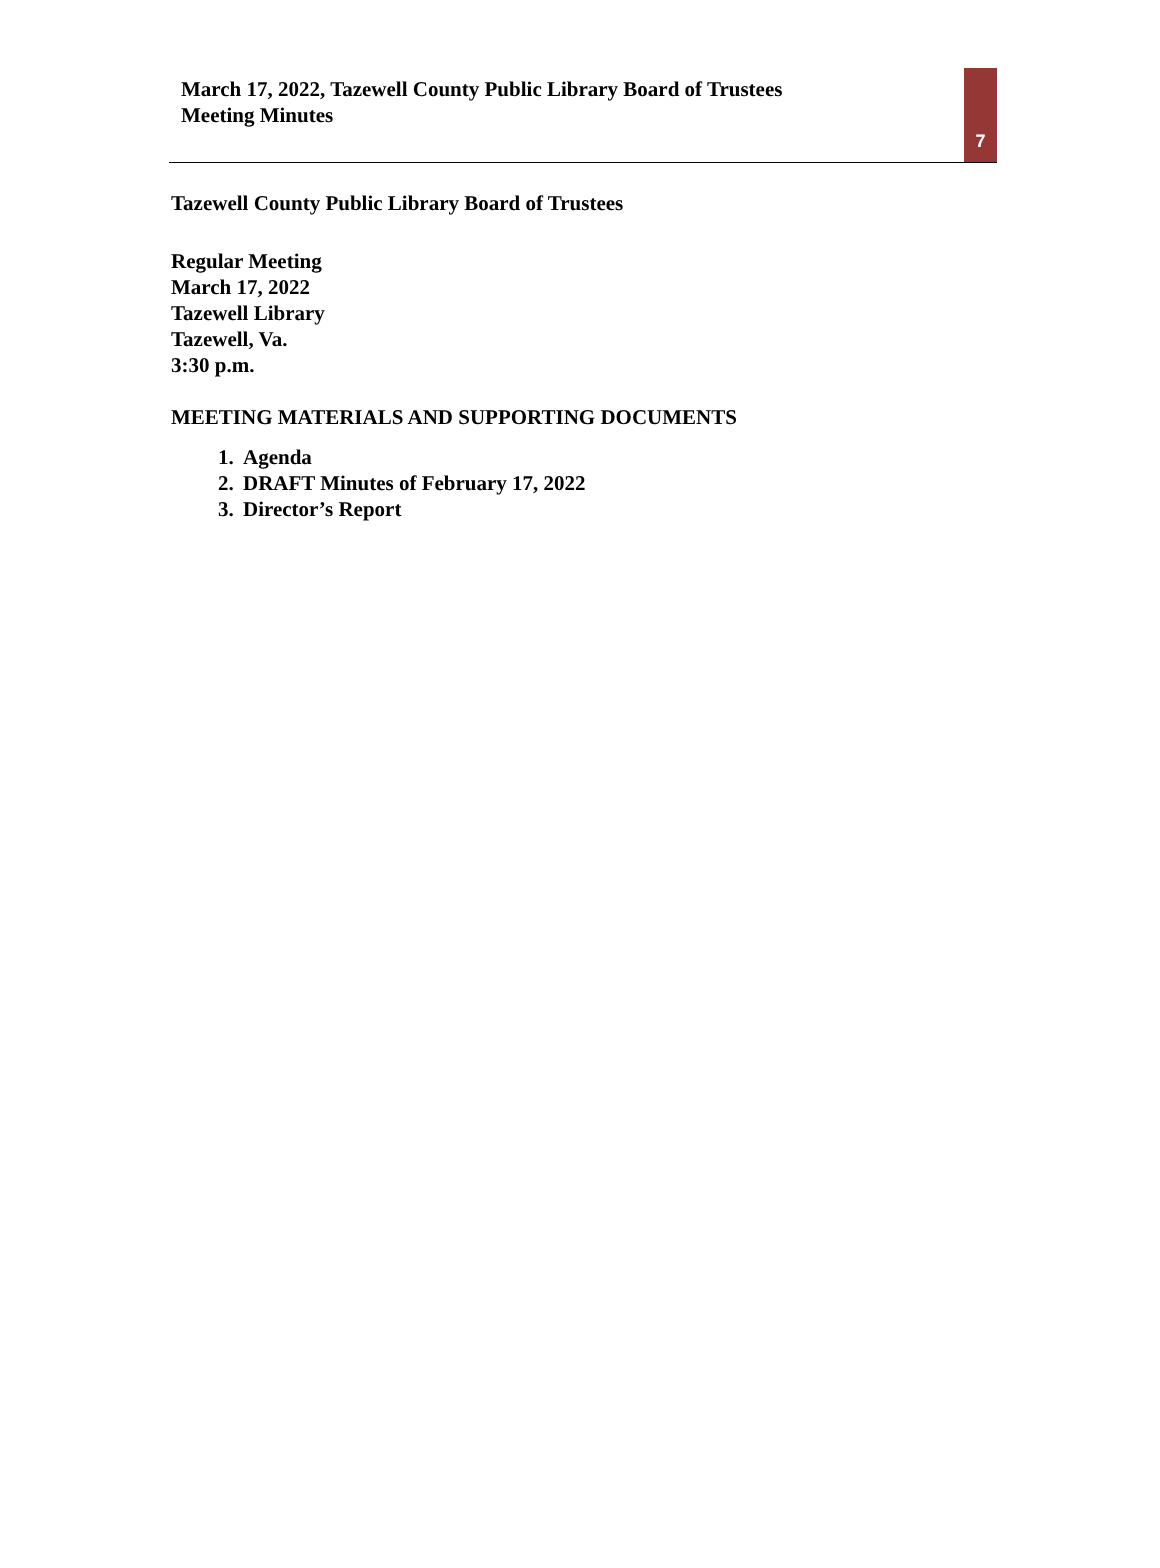March 17, 2022, Tazewell County Public Library Board of Trustees
Meeting Minutes
7
Tazewell County Public Library Board of Trustees
Regular Meeting
March 17, 2022
Tazewell Library
Tazewell, Va.
3:30 p.m.
MEETING MATERIALS AND SUPPORTING DOCUMENTS
1. Agenda
2. DRAFT Minutes of February 17, 2022
3. Director’s Report